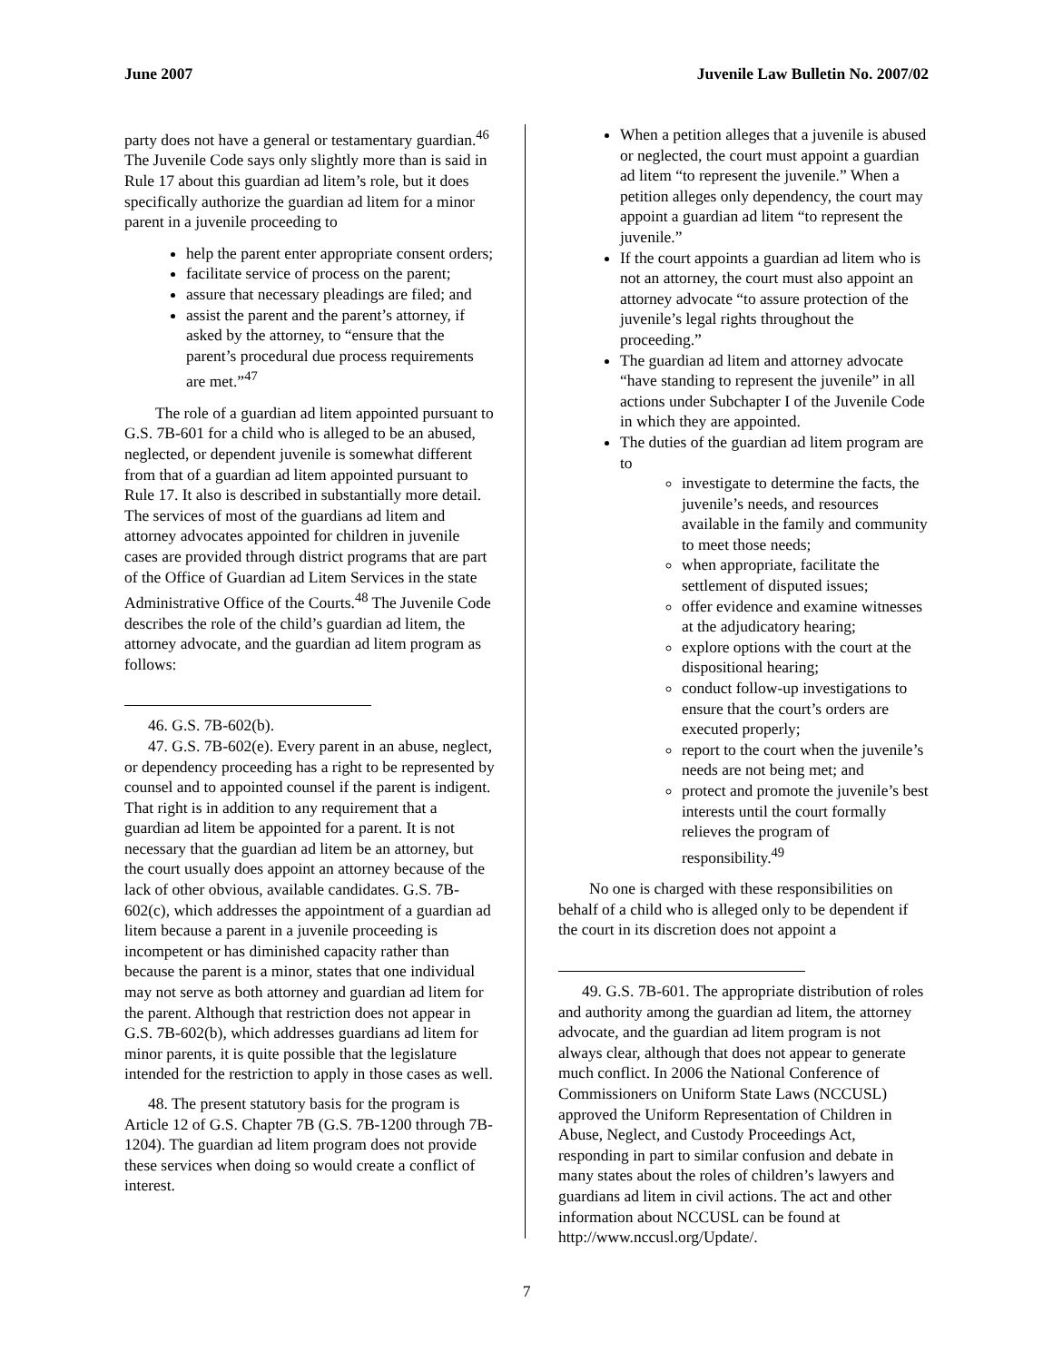June 2007 Juvenile Law Bulletin No. 2007/02
party does not have a general or testamentary guardian.<sup>46</sup> The Juvenile Code says only slightly more than is said in Rule 17 about this guardian ad litem’s role, but it does specifically authorize the guardian ad litem for a minor parent in a juvenile proceeding to
help the parent enter appropriate consent orders;
facilitate service of process on the parent;
assure that necessary pleadings are filed; and
assist the parent and the parent’s attorney, if asked by the attorney, to “ensure that the parent’s procedural due process requirements are met.”<sup>47</sup>
The role of a guardian ad litem appointed pursuant to G.S. 7B-601 for a child who is alleged to be an abused, neglected, or dependent juvenile is somewhat different from that of a guardian ad litem appointed pursuant to Rule 17. It also is described in substantially more detail. The services of most of the guardians ad litem and attorney advocates appointed for children in juvenile cases are provided through district programs that are part of the Office of Guardian ad Litem Services in the state Administrative Office of the Courts.<sup>48</sup> The Juvenile Code describes the role of the child’s guardian ad litem, the attorney advocate, and the guardian ad litem program as follows:
46. G.S. 7B-602(b).
47. G.S. 7B-602(e). Every parent in an abuse, neglect, or dependency proceeding has a right to be represented by counsel and to appointed counsel if the parent is indigent. That right is in addition to any requirement that a guardian ad litem be appointed for a parent. It is not necessary that the guardian ad litem be an attorney, but the court usually does appoint an attorney because of the lack of other obvious, available candidates. G.S. 7B-602(c), which addresses the appointment of a guardian ad litem because a parent in a juvenile proceeding is incompetent or has diminished capacity rather than because the parent is a minor, states that one individual may not serve as both attorney and guardian ad litem for the parent. Although that restriction does not appear in G.S. 7B-602(b), which addresses guardians ad litem for minor parents, it is quite possible that the legislature intended for the restriction to apply in those cases as well.
48. The present statutory basis for the program is Article 12 of G.S. Chapter 7B (G.S. 7B-1200 through 7B-1204). The guardian ad litem program does not provide these services when doing so would create a conflict of interest.
When a petition alleges that a juvenile is abused or neglected, the court must appoint a guardian ad litem “to represent the juvenile.” When a petition alleges only dependency, the court may appoint a guardian ad litem “to represent the juvenile.”
If the court appoints a guardian ad litem who is not an attorney, the court must also appoint an attorney advocate “to assure protection of the juvenile’s legal rights throughout the proceeding.”
The guardian ad litem and attorney advocate “have standing to represent the juvenile” in all actions under Subchapter I of the Juvenile Code in which they are appointed.
The duties of the guardian ad litem program are to
investigate to determine the facts, the juvenile’s needs, and resources available in the family and community to meet those needs;
when appropriate, facilitate the settlement of disputed issues;
offer evidence and examine witnesses at the adjudicatory hearing;
explore options with the court at the dispositional hearing;
conduct follow-up investigations to ensure that the court’s orders are executed properly;
report to the court when the juvenile’s needs are not being met; and
protect and promote the juvenile’s best interests until the court formally relieves the program of responsibility.<sup>49</sup>
No one is charged with these responsibilities on behalf of a child who is alleged only to be dependent if the court in its discretion does not appoint a
49. G.S. 7B-601. The appropriate distribution of roles and authority among the guardian ad litem, the attorney advocate, and the guardian ad litem program is not always clear, although that does not appear to generate much conflict. In 2006 the National Conference of Commissioners on Uniform State Laws (NCCUSL) approved the Uniform Representation of Children in Abuse, Neglect, and Custody Proceedings Act, responding in part to similar confusion and debate in many states about the roles of children’s lawyers and guardians ad litem in civil actions. The act and other information about NCCUSL can be found at http://www.nccusl.org/Update/.
7